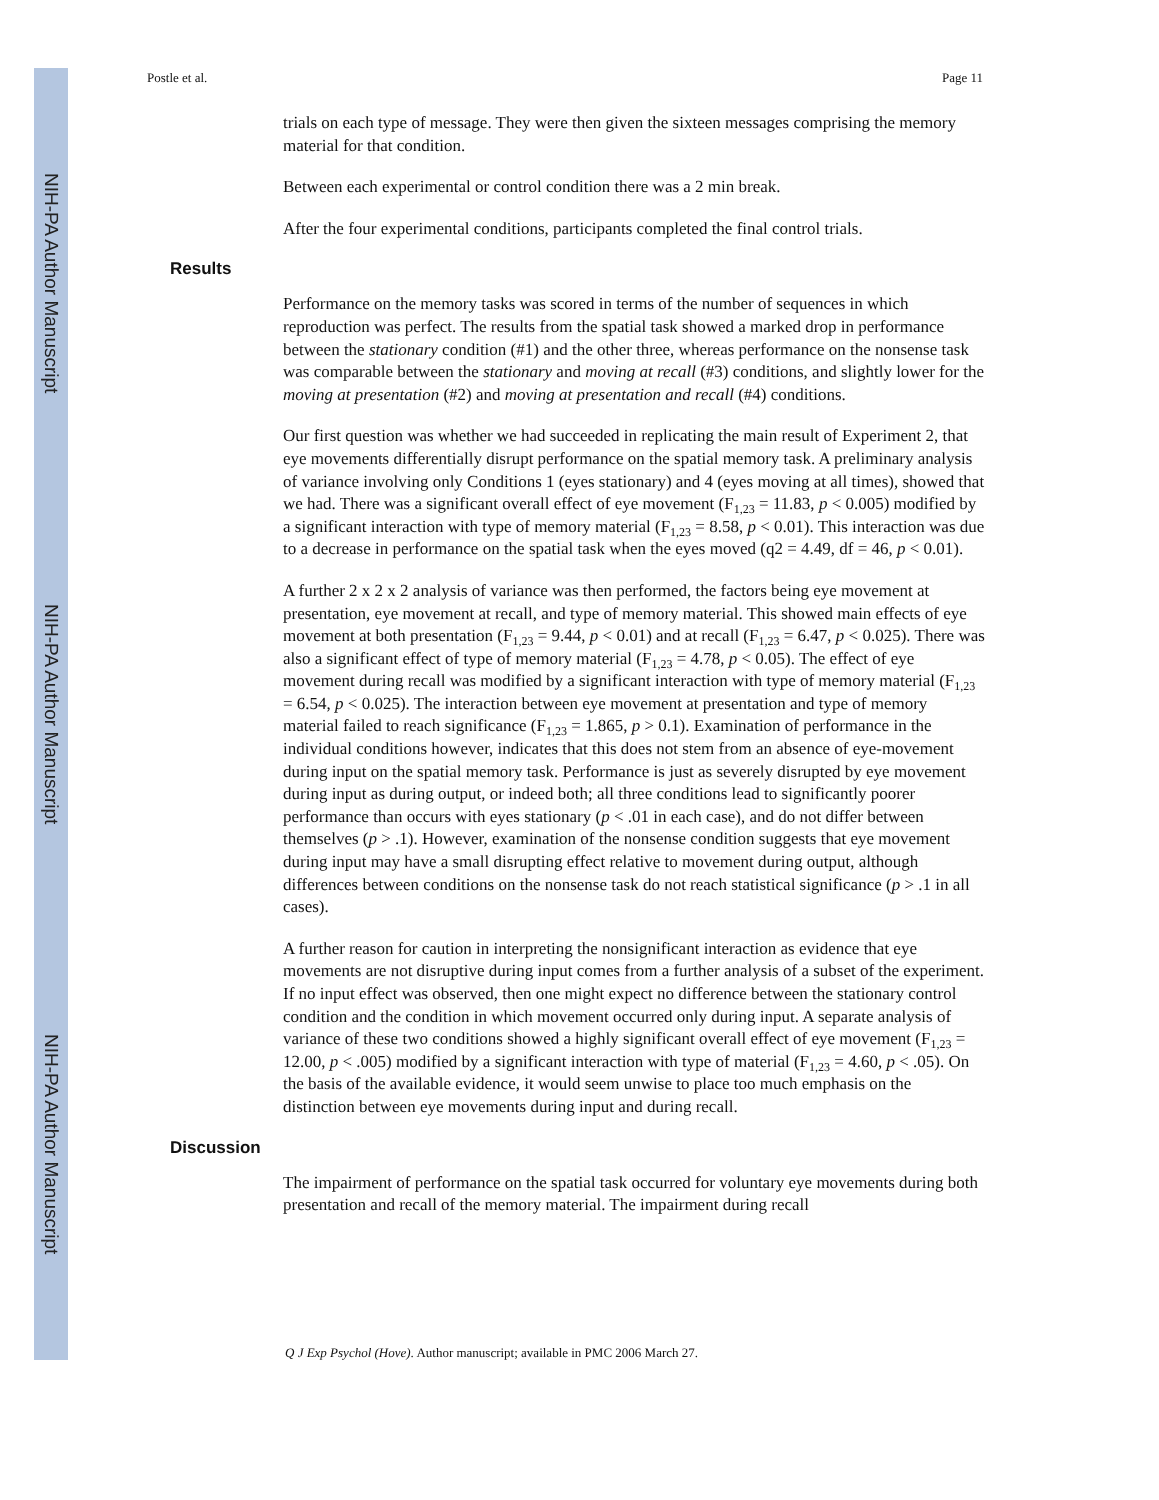NIH-PA Author Manuscript
NIH-PA Author Manuscript
NIH-PA Author Manuscript
Postle et al. Page 11
trials on each type of message. They were then given the sixteen messages comprising the memory material for that condition.
Between each experimental or control condition there was a 2 min break.
After the four experimental conditions, participants completed the final control trials.
Results
Performance on the memory tasks was scored in terms of the number of sequences in which reproduction was perfect. The results from the spatial task showed a marked drop in performance between the stationary condition (#1) and the other three, whereas performance on the nonsense task was comparable between the stationary and moving at recall (#3) conditions, and slightly lower for the moving at presentation (#2) and moving at presentation and recall (#4) conditions.
Our first question was whether we had succeeded in replicating the main result of Experiment 2, that eye movements differentially disrupt performance on the spatial memory task. A preliminary analysis of variance involving only Conditions 1 (eyes stationary) and 4 (eyes moving at all times), showed that we had. There was a significant overall effect of eye movement (F<sub>1,23</sub> = 11.83, p < 0.005) modified by a significant interaction with type of memory material (F<sub>1,23</sub> = 8.58, p < 0.01). This interaction was due to a decrease in performance on the spatial task when the eyes moved (q2 = 4.49, df = 46, p < 0.01).
A further 2 x 2 x 2 analysis of variance was then performed, the factors being eye movement at presentation, eye movement at recall, and type of memory material. This showed main effects of eye movement at both presentation (F<sub>1,23</sub> = 9.44, p < 0.01) and at recall (F<sub>1,23</sub> = 6.47, p < 0.025). There was also a significant effect of type of memory material (F<sub>1,23</sub> = 4.78, p < 0.05). The effect of eye movement during recall was modified by a significant interaction with type of memory material (F<sub>1,23</sub> = 6.54, p < 0.025). The interaction between eye movement at presentation and type of memory material failed to reach significance (F<sub>1,23</sub> = 1.865, p > 0.1). Examination of performance in the individual conditions however, indicates that this does not stem from an absence of eye-movement during input on the spatial memory task. Performance is just as severely disrupted by eye movement during input as during output, or indeed both; all three conditions lead to significantly poorer performance than occurs with eyes stationary (p < .01 in each case), and do not differ between themselves (p > .1). However, examination of the nonsense condition suggests that eye movement during input may have a small disrupting effect relative to movement during output, although differences between conditions on the nonsense task do not reach statistical significance (p > .1 in all cases).
A further reason for caution in interpreting the nonsignificant interaction as evidence that eye movements are not disruptive during input comes from a further analysis of a subset of the experiment. If no input effect was observed, then one might expect no difference between the stationary control condition and the condition in which movement occurred only during input. A separate analysis of variance of these two conditions showed a highly significant overall effect of eye movement (F<sub>1,23</sub> = 12.00, p < .005) modified by a significant interaction with type of material (F<sub>1,23</sub> = 4.60, p < .05). On the basis of the available evidence, it would seem unwise to place too much emphasis on the distinction between eye movements during input and during recall.
Discussion
The impairment of performance on the spatial task occurred for voluntary eye movements during both presentation and recall of the memory material. The impairment during recall
Q J Exp Psychol (Hove). Author manuscript; available in PMC 2006 March 27.